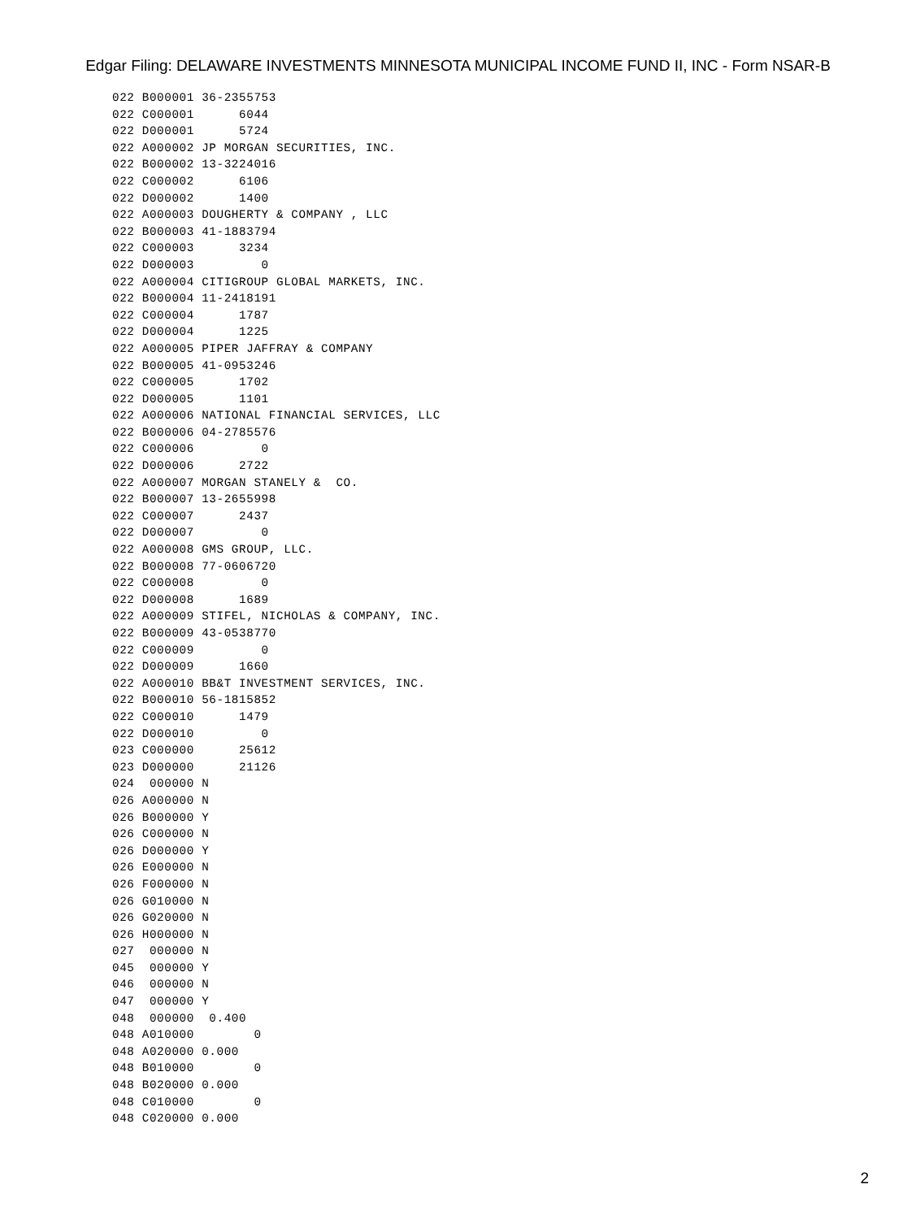Edgar Filing: DELAWARE INVESTMENTS MINNESOTA MUNICIPAL INCOME FUND II, INC - Form NSAR-B
022 B000001 36-2355753
022 C000001      6044
022 D000001      5724
022 A000002 JP MORGAN SECURITIES, INC.
022 B000002 13-3224016
022 C000002      6106
022 D000002      1400
022 A000003 DOUGHERTY & COMPANY , LLC
022 B000003 41-1883794
022 C000003      3234
022 D000003         0
022 A000004 CITIGROUP GLOBAL MARKETS, INC.
022 B000004 11-2418191
022 C000004      1787
022 D000004      1225
022 A000005 PIPER JAFFRAY & COMPANY
022 B000005 41-0953246
022 C000005      1702
022 D000005      1101
022 A000006 NATIONAL FINANCIAL SERVICES, LLC
022 B000006 04-2785576
022 C000006         0
022 D000006      2722
022 A000007 MORGAN STANELY &  CO.
022 B000007 13-2655998
022 C000007      2437
022 D000007         0
022 A000008 GMS GROUP, LLC.
022 B000008 77-0606720
022 C000008         0
022 D000008      1689
022 A000009 STIFEL, NICHOLAS & COMPANY, INC.
022 B000009 43-0538770
022 C000009         0
022 D000009      1660
022 A000010 BB&T INVESTMENT SERVICES, INC.
022 B000010 56-1815852
022 C000010      1479
022 D000010         0
023 C000000      25612
023 D000000      21126
024  000000 N
026 A000000 N
026 B000000 Y
026 C000000 N
026 D000000 Y
026 E000000 N
026 F000000 N
026 G010000 N
026 G020000 N
026 H000000 N
027  000000 N
045  000000 Y
046  000000 N
047  000000 Y
048  000000  0.400
048 A010000        0
048 A020000 0.000
048 B010000        0
048 B020000 0.000
048 C010000        0
048 C020000 0.000
2